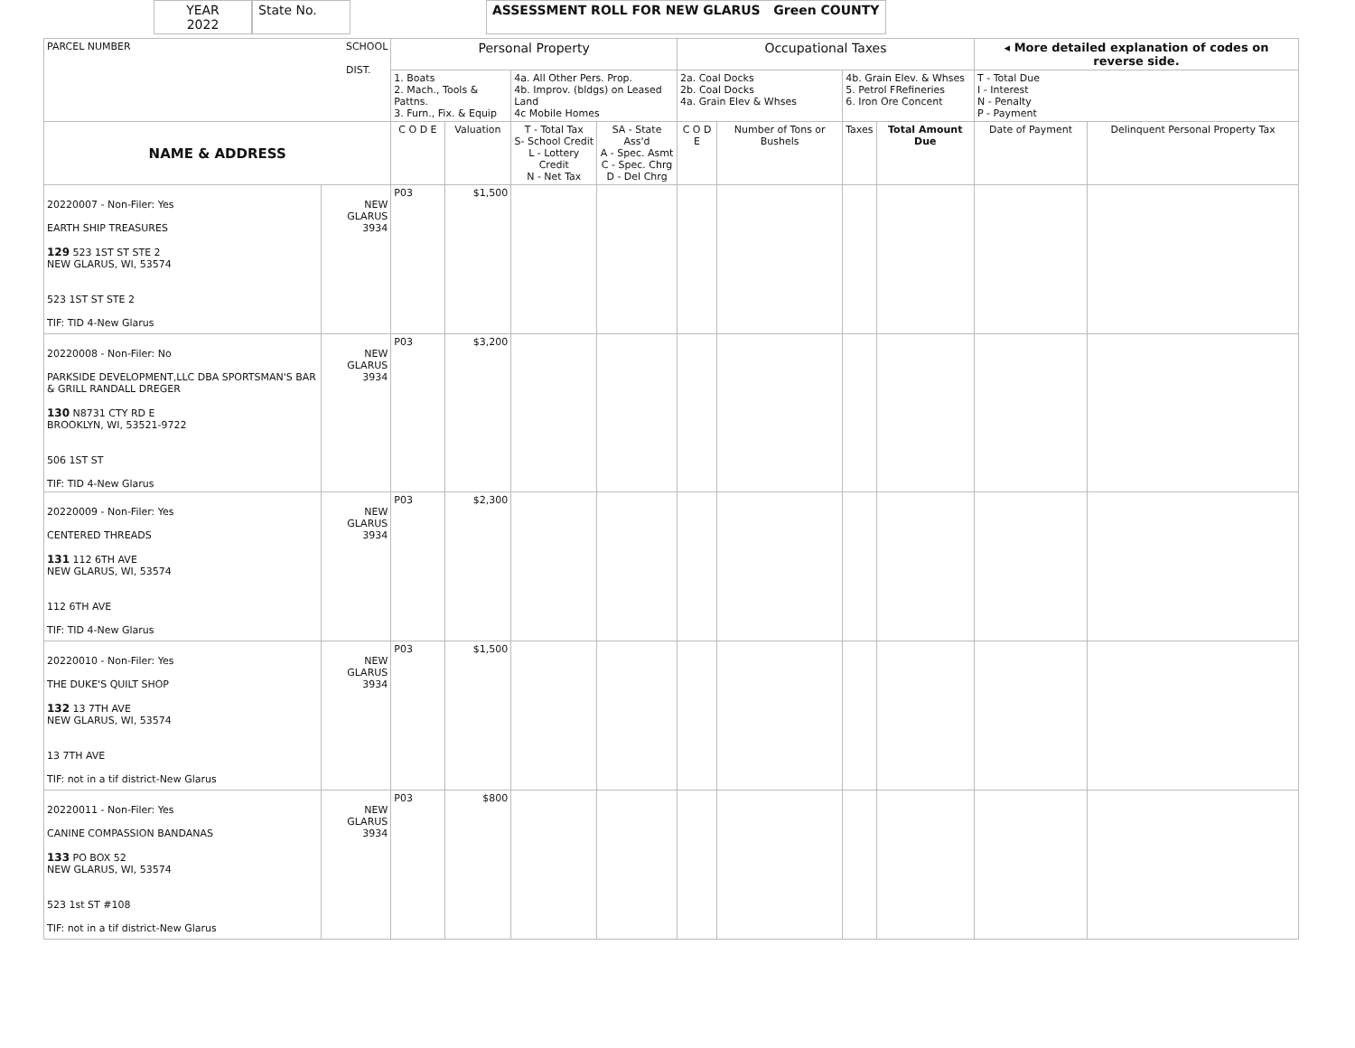YEAR
2022
State No. ASSESSMENT ROLL FOR NEW GLARUS Green COUNTY
| PARCEL NUMBER SCHOOL DIST. | | Personal Property | | | | Occupational Taxes | | | | ◂ More detailed explanation of codes on reverse side. | |
| | | 1. Boats 2. Mach., Tools & Pattns. 3. Furn., Fix. & Equip | | 4a. All Other Pers. Prop. 4b. Improv. (bldgs) on Leased Land 4c Mobile Homes | | 2a. Coal Docks 2b. Coal Docks 4a. Grain Elev & Whses | | 4b. Grain Elev. & Whses 5. Petrol FRefineries 6. Iron Ore Concent | | T - Total Due I - Interest N - Penalty P - Payment | |
| NAME & ADDRESS | | C O D E | Valuation | T - Total Tax S- School Credit L - Lottery Credit N - Net Tax | SA - State Ass'd A - Spec. Asmt C - Spec. Chrg D - Del Chrg | C O D E | Number of Tons or Bushels | Taxes | Total Amount Due | Date of Payment | Delinquent Personal Property Tax |
| 20220007 - Non-Filer: Yes EARTH SHIP TREASURES 129 523 1ST ST STE 2 NEW GLARUS, WI, 53574 523 1ST ST STE 2 TIF: TID 4-New Glarus | NEW GLARUS 3934 | P03 | $1,500 | | | | | | | | |
| 20220008 - Non-Filer: No PARKSIDE DEVELOPMENT,LLC DBA SPORTSMAN'S BAR & GRILL RANDALL DREGER 130 N8731 CTY RD E BROOKLYN, WI, 53521-9722 506 1ST ST TIF: TID 4-New Glarus | NEW GLARUS 3934 | P03 | $3,200 | | | | | | | | |
| 20220009 - Non-Filer: Yes CENTERED THREADS 131 112 6TH AVE NEW GLARUS, WI, 53574 112 6TH AVE TIF: TID 4-New Glarus | NEW GLARUS 3934 | P03 | $2,300 | | | | | | | | |
| 20220010 - Non-Filer: Yes THE DUKE'S QUILT SHOP 132 13 7TH AVE NEW GLARUS, WI, 53574 13 7TH AVE TIF: not in a tif district-New Glarus | NEW GLARUS 3934 | P03 | $1,500 | | | | | | | | |
| 20220011 - Non-Filer: Yes CANINE COMPASSION BANDANAS 133 PO BOX 52 NEW GLARUS, WI, 53574 523 1st ST #108 TIF: not in a tif district-New Glarus | NEW GLARUS 3934 | P03 | $800 | | | | | | | | |